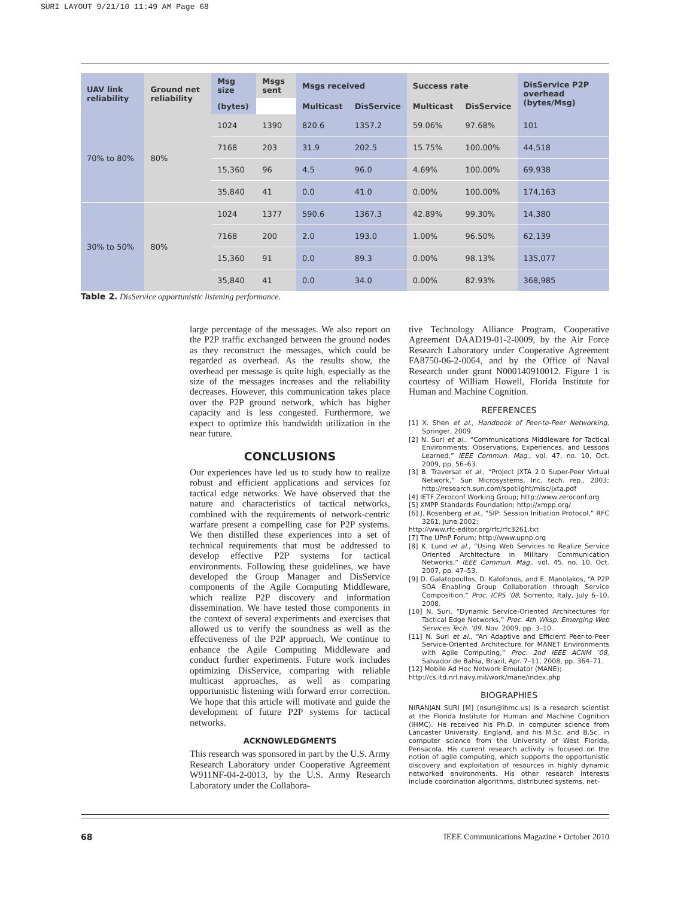SURI LAYOUT 9/21/10 11:49 AM Page 68
| UAV link reliability | Ground net reliability | Msg size | Msgs sent | Msgs received | | Success rate | | DisService P2P overhead (bytes/Msg) |
| --- | --- | --- | --- | --- | --- | --- | --- | --- |
| | | (bytes) | | Multicast | DisService | Multicast | DisService | |
| 70% to 80% | 80% | 1024 | 1390 | 820.6 | 1357.2 | 59.06% | 97.68% | 101 |
| | | 7168 | 203 | 31.9 | 202.5 | 15.75% | 100.00% | 44,518 |
| | | 15,360 | 96 | 4.5 | 96.0 | 4.69% | 100.00% | 69,938 |
| | | 35,840 | 41 | 0.0 | 41.0 | 0.00% | 100.00% | 174,163 |
| 30% to 50% | 80% | 1024 | 1377 | 590.6 | 1367.3 | 42.89% | 99.30% | 14,380 |
| | | 7168 | 200 | 2.0 | 193.0 | 1.00% | 96.50% | 62,139 |
| | | 15,360 | 91 | 0.0 | 89.3 | 0.00% | 98.13% | 135,077 |
| | | 35,840 | 41 | 0.0 | 34.0 | 0.00% | 82.93% | 368,985 |
Table 2. DisService opportunistic listening performance.
large percentage of the messages. We also report on the P2P traffic exchanged between the ground nodes as they reconstruct the messages, which could be regarded as overhead. As the results show, the overhead per message is quite high, especially as the size of the messages increases and the reliability decreases. However, this communication takes place over the P2P ground network, which has higher capacity and is less congested. Furthermore, we expect to optimize this bandwidth utilization in the near future.
CONCLUSIONS
Our experiences have led us to study how to realize robust and efficient applications and services for tactical edge networks. We have observed that the nature and characteristics of tactical networks, combined with the requirements of network-centric warfare present a compelling case for P2P systems. We then distilled these experiences into a set of technical requirements that must be addressed to develop effective P2P systems for tactical environments. Following these guidelines, we have developed the Group Manager and DisService components of the Agile Computing Middleware, which realize P2P discovery and information dissemination. We have tested those components in the context of several experiments and exercises that allowed us to verify the soundness as well as the effectiveness of the P2P approach. We continue to enhance the Agile Computing Middleware and conduct further experiments. Future work includes optimizing DisService, comparing with reliable multicast approaches, as well as comparing opportunistic listening with forward error correction. We hope that this article will motivate and guide the development of future P2P systems for tactical networks.
ACKNOWLEDGMENTS
This research was sponsored in part by the U.S. Army Research Laboratory under Cooperative Agreement W911NF-04-2-0013, by the U.S. Army Research Laboratory under the Collabora-
tive Technology Alliance Program, Cooperative Agreement DAAD19-01-2-0009, by the Air Force Research Laboratory under Cooperative Agreement FA8750-06-2-0064, and by the Office of Naval Research under grant N000140910012. Figure 1 is courtesy of William Howell, Florida Institute for Human and Machine Cognition.
REFERENCES
[1] X. Shen et al., Handbook of Peer-to-Peer Networking, Springer, 2009.
[2] N. Suri et al., “Communications Middleware for Tactical Environments: Observations, Experiences, and Lessons Learned,” IEEE Commun. Mag., vol. 47, no. 10, Oct. 2009, pp. 56–63.
[3] B. Traversat et al., “Project JXTA 2.0 Super-Peer Virtual Network,” Sun Microsystems, Inc. tech. rep., 2003; http://research.sun.com/spotlight/misc/jxta.pdf
[4] IETF Zeroconf Working Group; http://www.zeroconf.org
[5] XMPP Standards Foundation; http://xmpp.org/
[6] J. Rosenberg et al., “SIP: Session Initiation Protocol,” RFC 3261, June 2002;
http://www.rfc-editor.org/rfc/rfc3261.txt
[7] The UPnP Forum; http://www.upnp.org
[8] K. Lund et al., “Using Web Services to Realize Service Oriented Architecture in Military Communication Networks,” IEEE Commun. Mag., vol. 45, no. 10, Oct. 2007, pp. 47–53.
[9] D. Galatopoullos, D. Kalofonos, and E. Manolakos, “A P2P SOA Enabling Group Collaboration through Service Composition,” Proc. ICPS ’08, Sorrento, Italy, July 6–10, 2008.
[10] N. Suri, “Dynamic Service-Oriented Architectures for Tactical Edge Networks,” Proc. 4th Wksp. Emerging Web Services Tech. ’09, Nov. 2009, pp. 3–10.
[11] N. Suri et al., “An Adaptive and Efficient Peer-to-Peer Service-Oriented Architecture for MANET Environments with Agile Computing,” Proc. 2nd IEEE ACNM ’08, Salvador de Bahia, Brazil, Apr. 7–11, 2008, pp. 364–71.
[12] Mobile Ad Hoc Network Emulator (MANE);
http://cs.itd.nrl.navy.mil/work/mane/index.php
BIOGRAPHIES
NIRANJAN SURI [M] (nsuri@ihmc.us) is a research scientist at the Florida Institute for Human and Machine Cognition (IHMC). He received his Ph.D. in computer science from Lancaster University, England, and his M.Sc. and B.Sc. in computer science from the University of West Florida, Pensacola. His current research activity is focused on the notion of agile computing, which supports the opportunistic discovery and exploitation of resources in highly dynamic networked environments. His other research interests include coordination algorithms, distributed systems, net-
68 IEEE Communications Magazine • October 2010